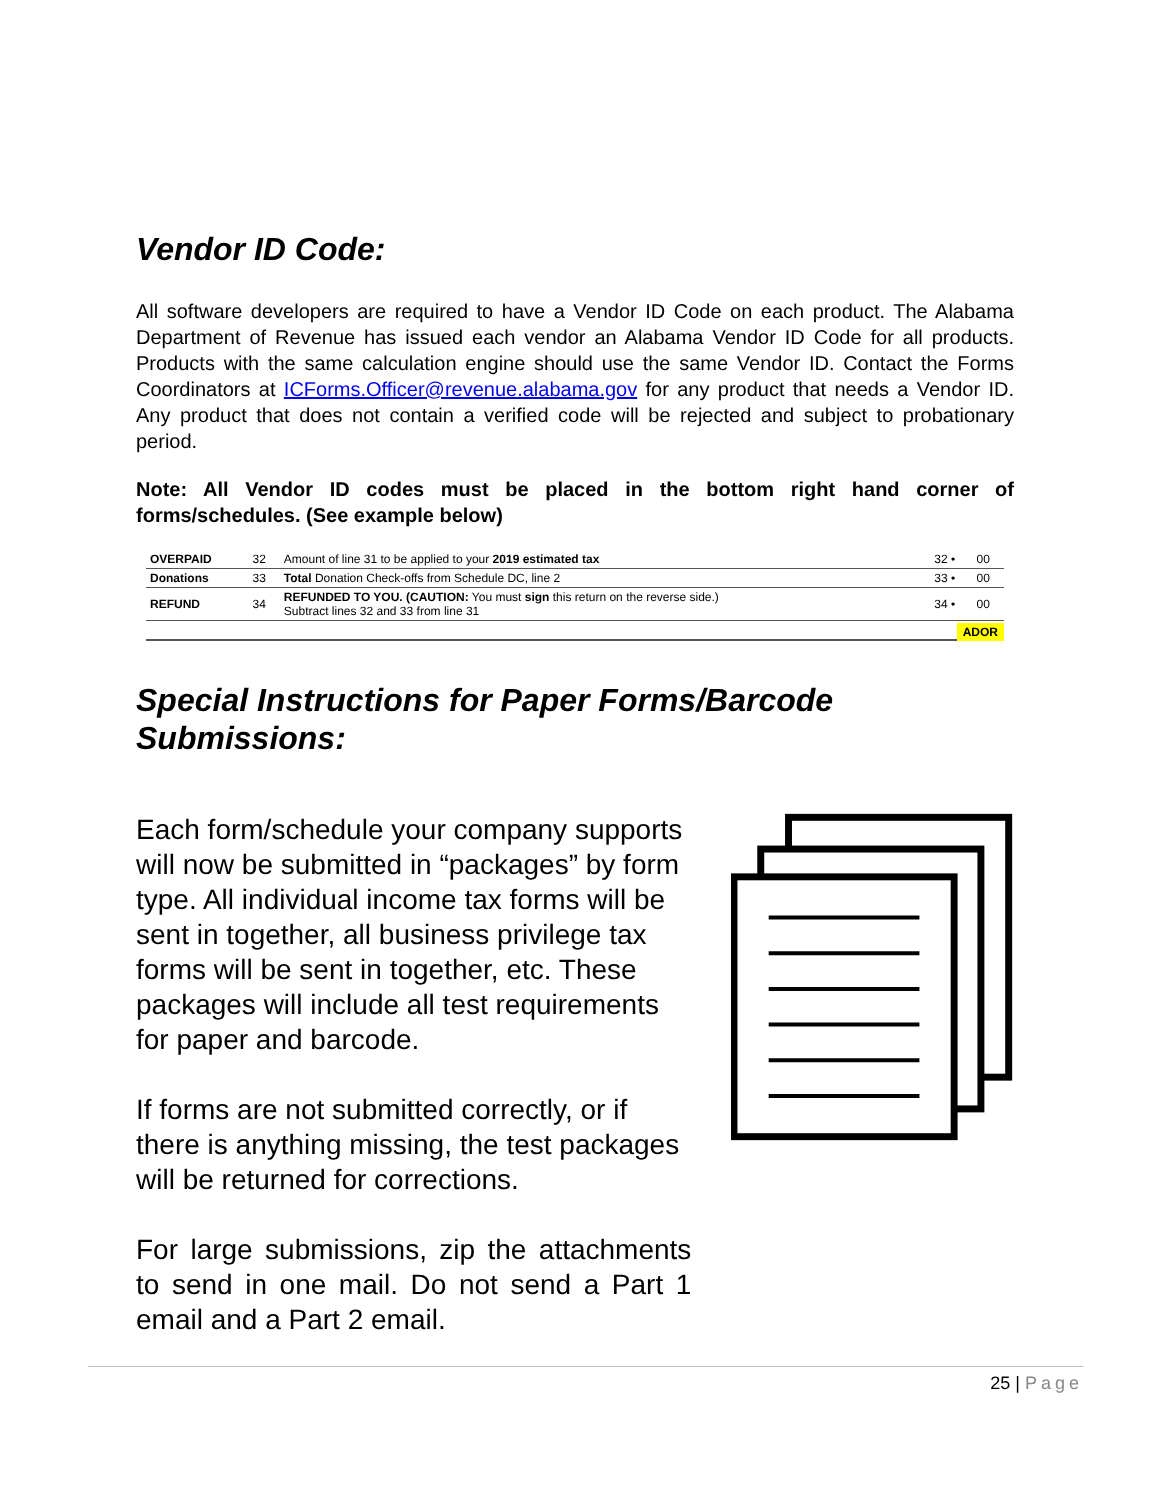Vendor ID Code:
All software developers are required to have a Vendor ID Code on each product. The Alabama Department of Revenue has issued each vendor an Alabama Vendor ID Code for all products. Products with the same calculation engine should use the same Vendor ID. Contact the Forms Coordinators at ICForms.Officer@revenue.alabama.gov for any product that needs a Vendor ID. Any product that does not contain a verified code will be rejected and subject to probationary period.
Note: All Vendor ID codes must be placed in the bottom right hand corner of forms/schedules. (See example below)
| OVERPAID | 32 | Amount of line 31 to be applied to your 2019 estimated tax | 32 • | 00 |
| Donations | 33 | Total Donation Check-offs from Schedule DC, line 2 | 33 • | 00 |
| REFUND | 34 | REFUNDED TO YOU. (CAUTION: You must sign this return on the reverse side.) Subtract lines 32 and 33 from line 31 | 34 • | 00 |
ADOR
Special Instructions for Paper Forms/Barcode Submissions:
Each form/schedule your company supports will now be submitted in “packages” by form type. All individual income tax forms will be sent in together, all business privilege tax forms will be sent in together, etc. These packages will include all test requirements for paper and barcode.
If forms are not submitted correctly, or if there is anything missing, the test packages will be returned for corrections.
For large submissions, zip the attachments to send in one mail. Do not send a Part 1 email and a Part 2 email.
25 | Page